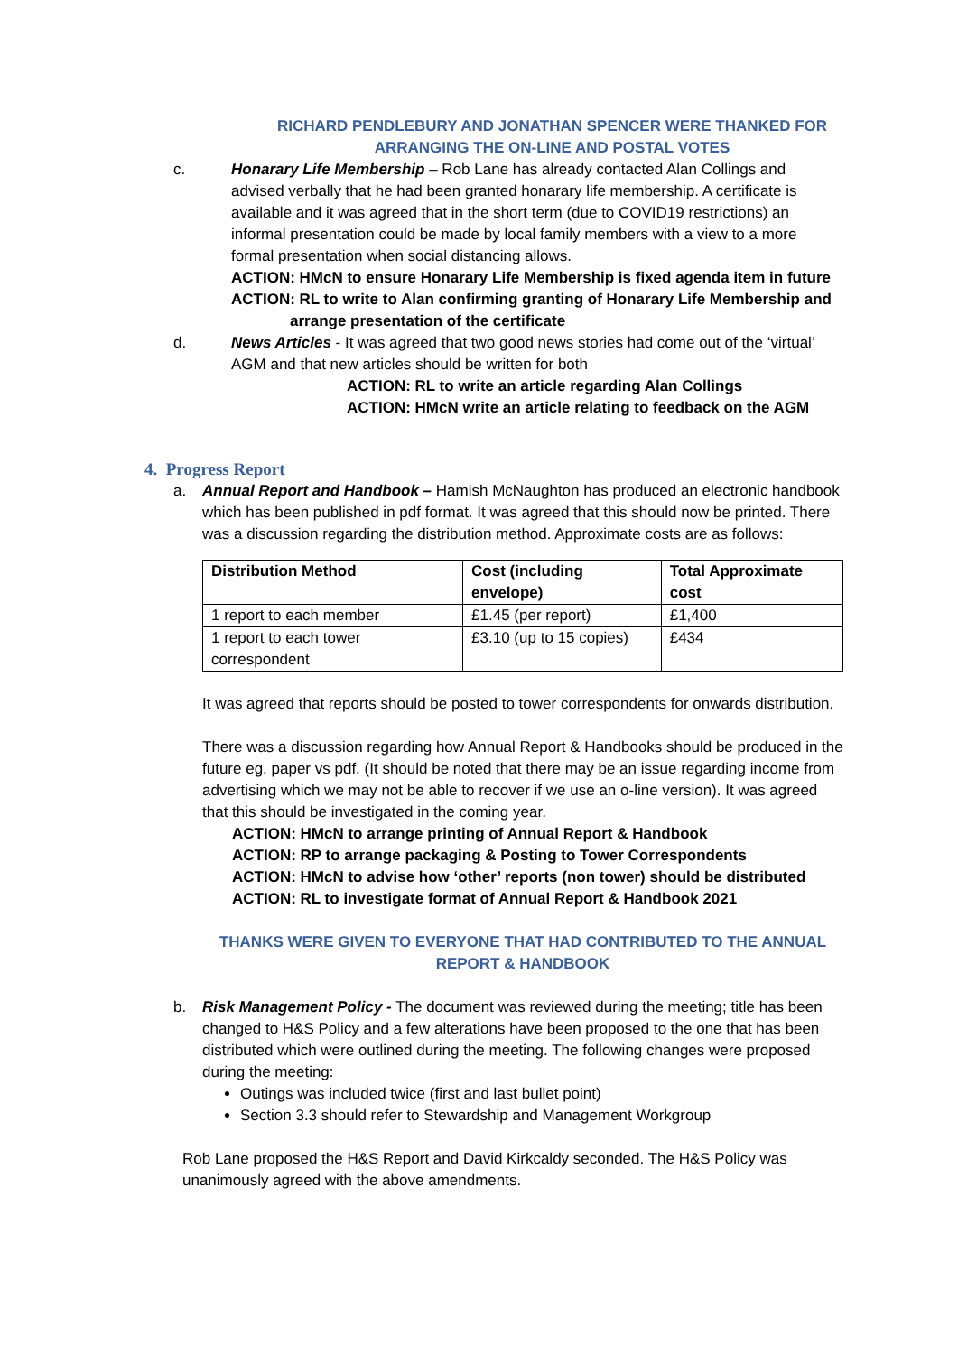RICHARD PENDLEBURY AND JONATHAN SPENCER WERE THANKED FOR ARRANGING THE ON-LINE AND POSTAL VOTES
c. Honarary Life Membership – Rob Lane has already contacted Alan Collings and advised verbally that he had been granted honarary life membership. A certificate is available and it was agreed that in the short term (due to COVID19 restrictions) an informal presentation could be made by local family members with a view to a more formal presentation when social distancing allows.
ACTION: HMcN to ensure Honarary Life Membership is fixed agenda item in future
ACTION: RL to write to Alan confirming granting of Honarary Life Membership and
arrange presentation of the certificate
d. News Articles - It was agreed that two good news stories had come out of the ‘virtual’ AGM and that new articles should be written for both
ACTION: RL to write an article regarding Alan Collings
ACTION: HMcN write an article relating to feedback on the AGM
4. Progress Report
a. Annual Report and Handbook – Hamish McNaughton has produced an electronic handbook which has been published in pdf format. It was agreed that this should now be printed. There was a discussion regarding the distribution method. Approximate costs are as follows:
| Distribution Method | Cost (including envelope) | Total Approximate cost |
| --- | --- | --- |
| 1 report to each member | £1.45 (per report) | £1,400 |
| 1 report to each tower correspondent | £3.10 (up to 15 copies) | £434 |
It was agreed that reports should be posted to tower correspondents for onwards distribution.
There was a discussion regarding how Annual Report & Handbooks should be produced in the future eg. paper vs pdf. (It should be noted that there may be an issue regarding income from advertising which we may not be able to recover if we use an o-line version). It was agreed that this should be investigated in the coming year.
ACTION: HMcN to arrange printing of Annual Report & Handbook
ACTION: RP to arrange packaging & Posting to Tower Correspondents
ACTION: HMcN to advise how ‘other’ reports (non tower) should be distributed
ACTION: RL to investigate format of Annual Report & Handbook 2021
THANKS WERE GIVEN TO EVERYONE THAT HAD CONTRIBUTED TO THE ANNUAL REPORT & HANDBOOK
b. Risk Management Policy - The document was reviewed during the meeting; title has been changed to H&S Policy and a few alterations have been proposed to the one that has been distributed which were outlined during the meeting. The following changes were proposed during the meeting:
Outings was included twice (first and last bullet point)
Section 3.3 should refer to Stewardship and Management Workgroup
Rob Lane proposed the H&S Report and David Kirkcaldy seconded. The H&S Policy was unanimously agreed with the above amendments.